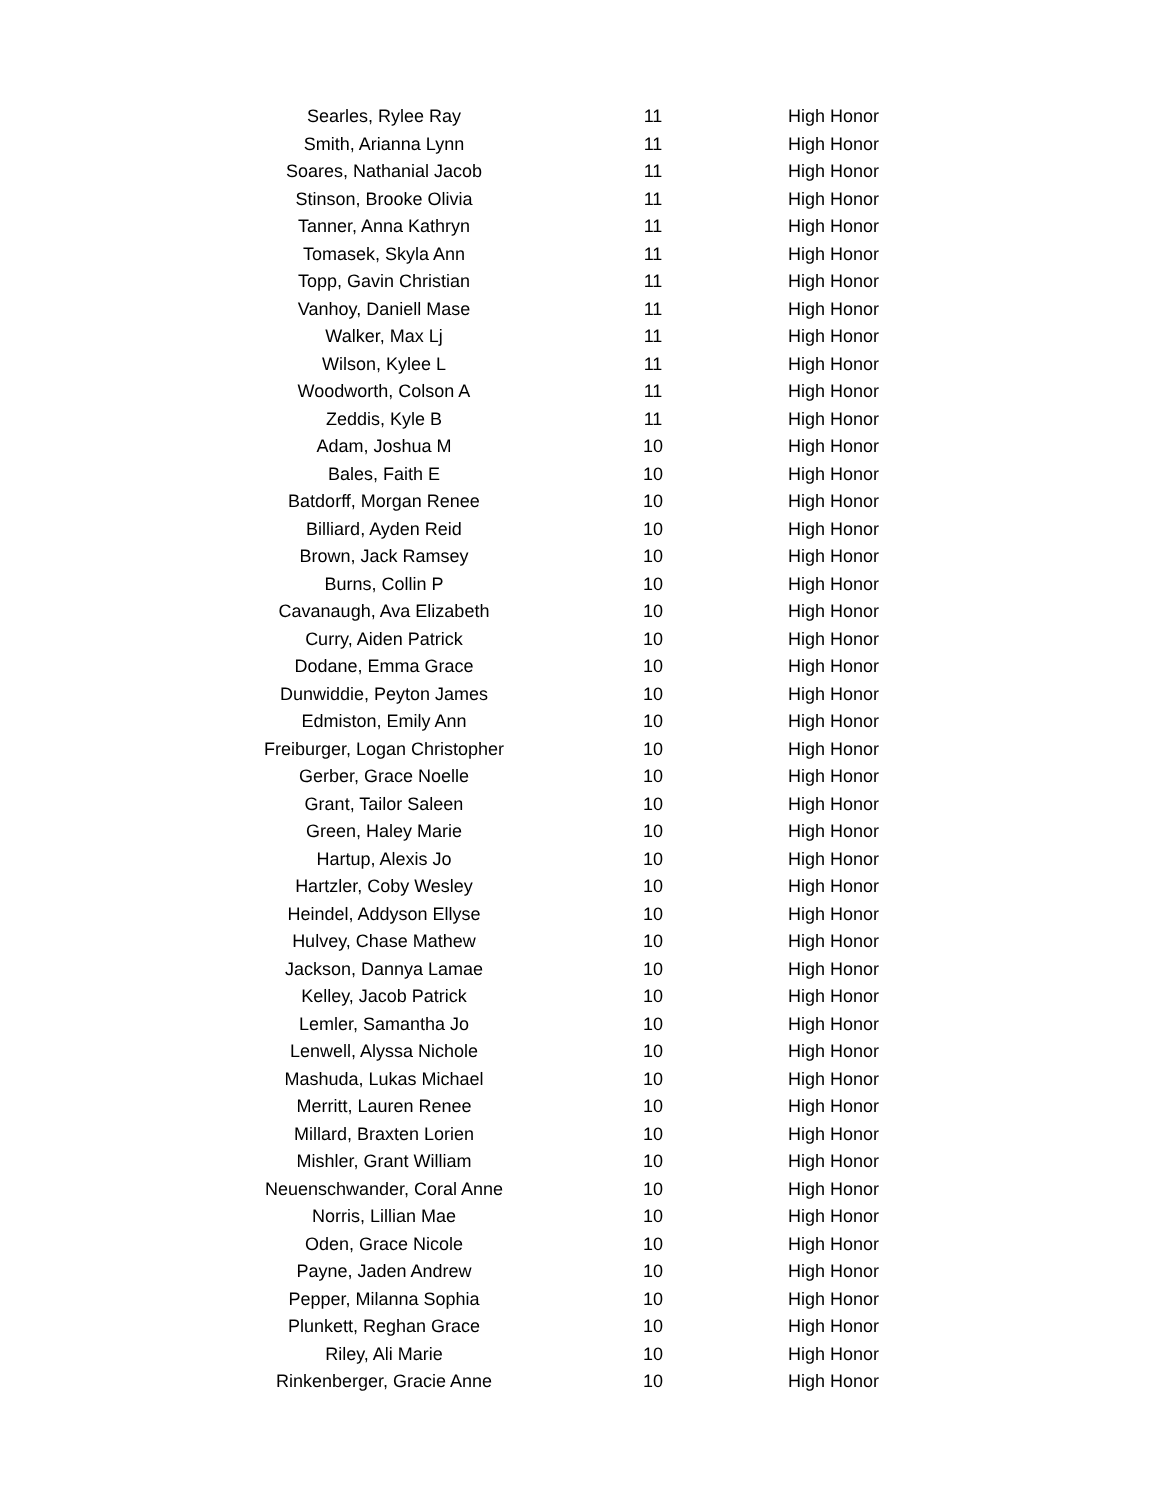| Searles, Rylee Ray | 11 | High Honor |
| Smith, Arianna Lynn | 11 | High Honor |
| Soares, Nathanial Jacob | 11 | High Honor |
| Stinson, Brooke Olivia | 11 | High Honor |
| Tanner, Anna Kathryn | 11 | High Honor |
| Tomasek, Skyla Ann | 11 | High Honor |
| Topp, Gavin Christian | 11 | High Honor |
| Vanhoy, Daniell Mase | 11 | High Honor |
| Walker, Max Lj | 11 | High Honor |
| Wilson, Kylee L | 11 | High Honor |
| Woodworth, Colson A | 11 | High Honor |
| Zeddis, Kyle B | 11 | High Honor |
| Adam, Joshua M | 10 | High Honor |
| Bales, Faith E | 10 | High Honor |
| Batdorff, Morgan Renee | 10 | High Honor |
| Billiard, Ayden Reid | 10 | High Honor |
| Brown, Jack Ramsey | 10 | High Honor |
| Burns, Collin P | 10 | High Honor |
| Cavanaugh, Ava Elizabeth | 10 | High Honor |
| Curry, Aiden Patrick | 10 | High Honor |
| Dodane, Emma Grace | 10 | High Honor |
| Dunwiddie, Peyton James | 10 | High Honor |
| Edmiston, Emily Ann | 10 | High Honor |
| Freiburger, Logan Christopher | 10 | High Honor |
| Gerber, Grace Noelle | 10 | High Honor |
| Grant, Tailor Saleen | 10 | High Honor |
| Green, Haley Marie | 10 | High Honor |
| Hartup, Alexis Jo | 10 | High Honor |
| Hartzler, Coby Wesley | 10 | High Honor |
| Heindel, Addyson Ellyse | 10 | High Honor |
| Hulvey, Chase Mathew | 10 | High Honor |
| Jackson, Dannya Lamae | 10 | High Honor |
| Kelley, Jacob Patrick | 10 | High Honor |
| Lemler, Samantha Jo | 10 | High Honor |
| Lenwell, Alyssa Nichole | 10 | High Honor |
| Mashuda, Lukas Michael | 10 | High Honor |
| Merritt, Lauren Renee | 10 | High Honor |
| Millard, Braxten Lorien | 10 | High Honor |
| Mishler, Grant William | 10 | High Honor |
| Neuenschwander, Coral Anne | 10 | High Honor |
| Norris, Lillian Mae | 10 | High Honor |
| Oden, Grace Nicole | 10 | High Honor |
| Payne, Jaden Andrew | 10 | High Honor |
| Pepper, Milanna Sophia | 10 | High Honor |
| Plunkett, Reghan Grace | 10 | High Honor |
| Riley, Ali Marie | 10 | High Honor |
| Rinkenberger, Gracie Anne | 10 | High Honor |